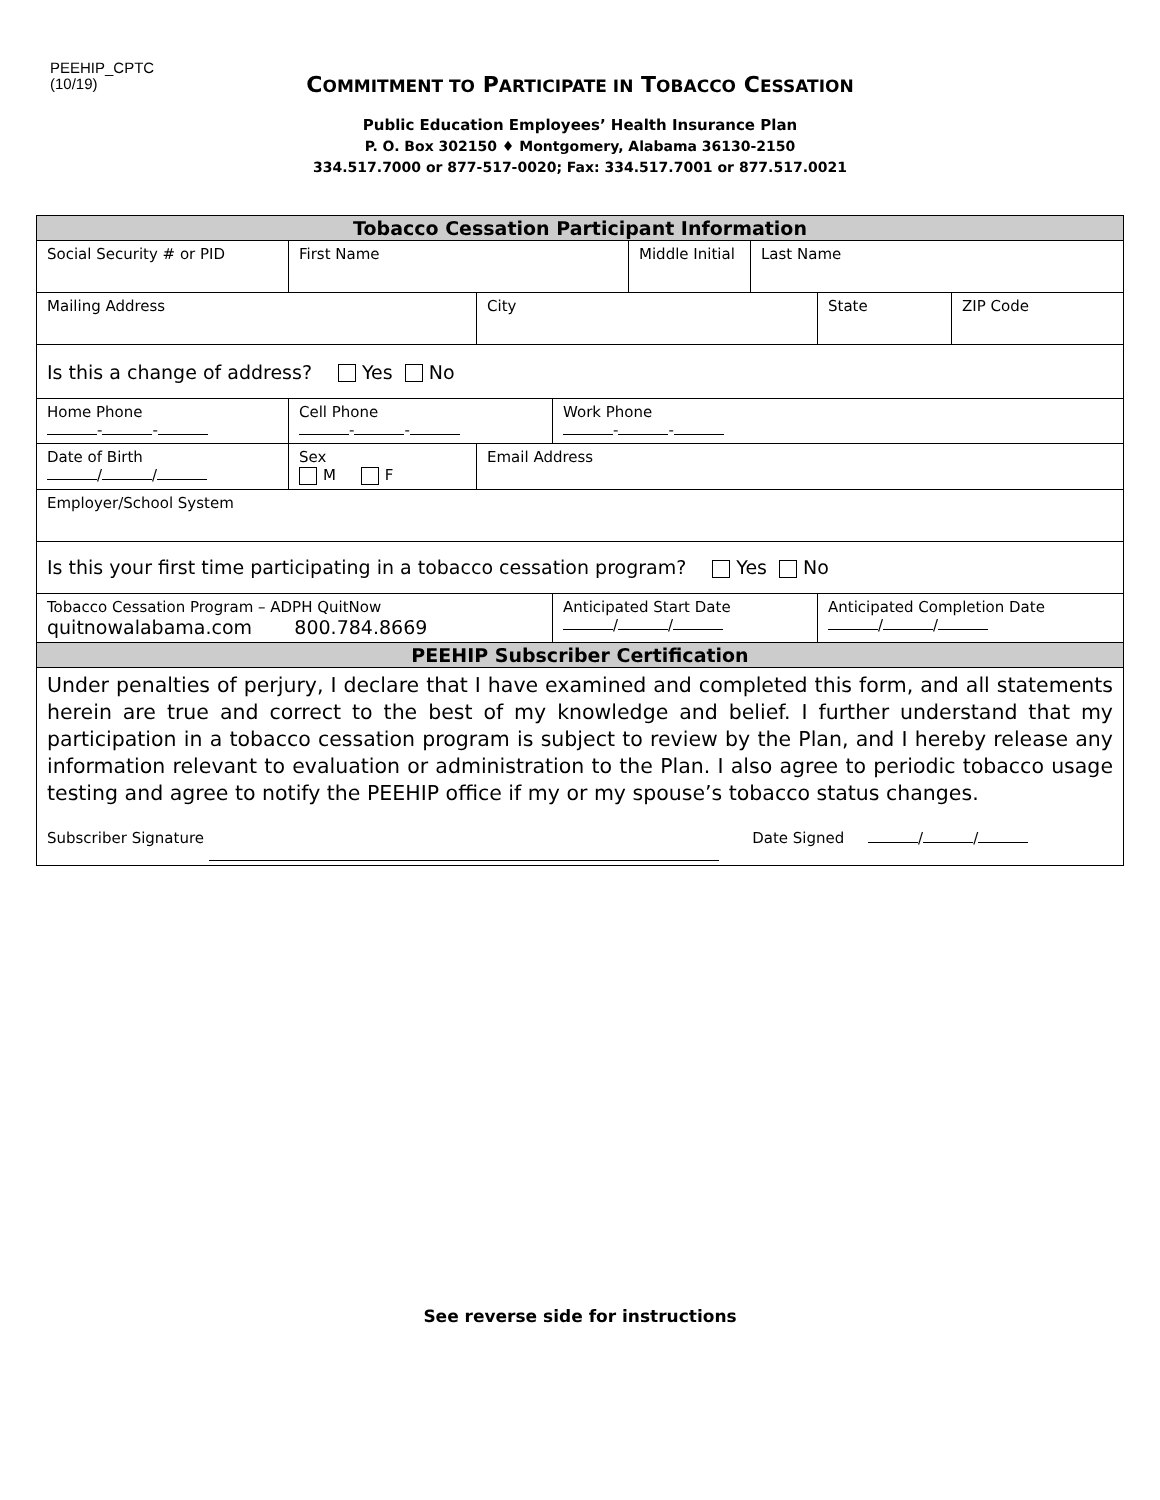PEEHIP_CPTC
(10/19)
COMMITMENT TO PARTICIPATE IN TOBACCO CESSATION
Public Education Employees’ Health Insurance Plan
P. O. Box 302150 ♦ Montgomery, Alabama 36130-2150
334.517.7000 or 877-517-0020; Fax: 334.517.7001 or 877.517.0021
| Tobacco Cessation Participant Information | | | | | | | |
| Social Security # or PID | First Name | | | Middle Initial | Last Name | | |
| Mailing Address | | City | | | | State | ZIP Code |
| Is this a change of address? Yes No | | | | | | | |
| Home Phone - - | Cell Phone - - | | Work Phone - - | | | | |
| Date of Birth / / | Sex M F | Email Address | | | | | |
| Employer/School System | | | | | | | |
| Is this your first time participating in a tobacco cessation program? Yes No | | | | | | | |
| Tobacco Cessation Program – ADPH QuitNow quitnowalabama.com 800.784.8669 | | | Anticipated Start Date / / | | | Anticipated Completion Date / / | |
| PEEHIP Subscriber Certification | | | | | | | |
| Under penalties of perjury, I declare that I have examined and completed this form, and all statements herein are true and correct to the best of my knowledge and belief. I further understand that my participation in a tobacco cessation program is subject to review by the Plan, and I hereby release any information relevant to evaluation or administration to the Plan. I also agree to periodic tobacco usage testing and agree to notify the PEEHIP office if my or my spouse’s tobacco status changes. Subscriber Signature Date Signed / / | | | | | | | |
See reverse side for instructions